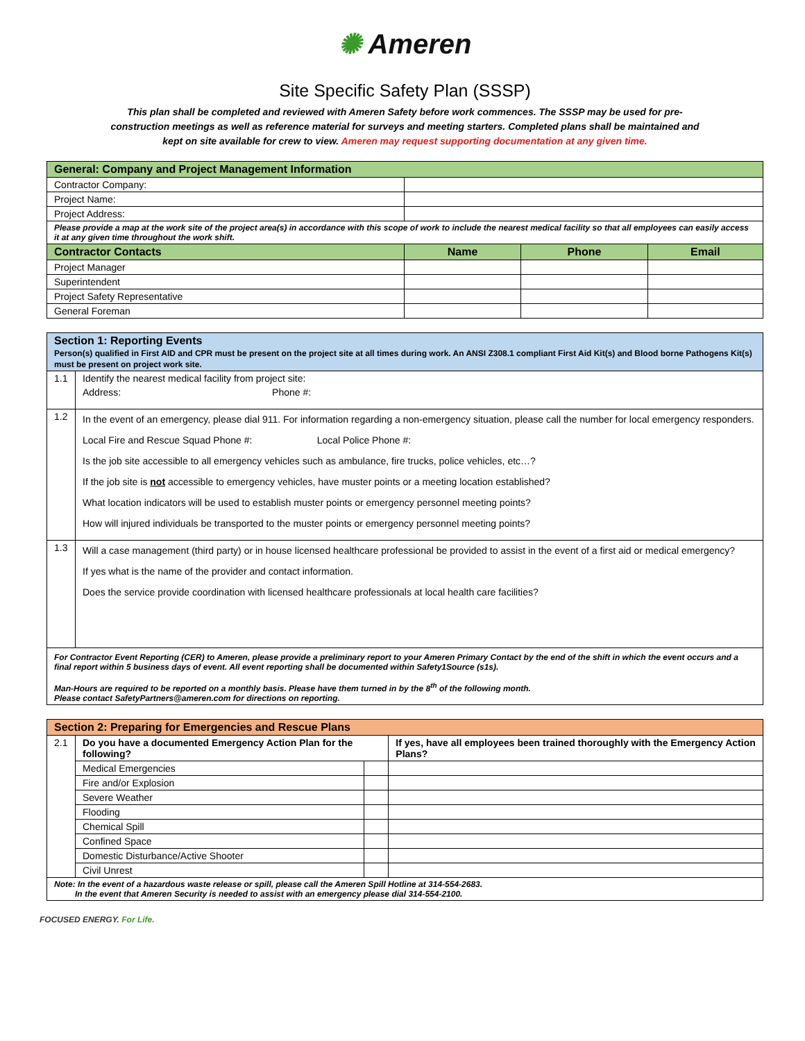✺ Ameren
Site Specific Safety Plan (SSSP)
This plan shall be completed and reviewed with Ameren Safety before work commences. The SSSP may be used for pre-construction meetings as well as reference material for surveys and meeting starters. Completed plans shall be maintained and kept on site available for crew to view. Ameren may request supporting documentation at any given time.
| General: Company and Project Management Information | | | |
| --- | --- | --- | --- |
| Contractor Company: | | | |
| Project Name: | | | |
| Project Address: | | | |
| Please provide a map at the work site of the project area(s) in accordance with this scope of work to include the nearest medical facility so that all employees can easily access it at any given time throughout the work shift. | | | |
| Contractor Contacts | Name | Phone | Email |
| Project Manager | | | |
| Superintendent | | | |
| Project Safety Representative | | | |
| General Foreman | | | |
| Section 1: Reporting Events Person(s) qualified in First AID and CPR must be present on the project site at all times during work. An ANSI Z308.1 compliant First Aid Kit(s) and Blood borne Pathogens Kit(s) must be present on project work site. | |
| --- | --- |
| 1.1 | Identify the nearest medical facility from project site: Address: Phone #: |
| 1.2 | In the event of an emergency, please dial 911. For information regarding a non-emergency situation, please call the number for local emergency responders. Local Fire and Rescue Squad Phone #: Local Police Phone #: Is the job site accessible to all emergency vehicles such as ambulance, fire trucks, police vehicles, etc…? If the job site is not accessible to emergency vehicles, have muster points or a meeting location established? What location indicators will be used to establish muster points or emergency personnel meeting points? How will injured individuals be transported to the muster points or emergency personnel meeting points? |
| 1.3 | Will a case management (third party) or in house licensed healthcare professional be provided to assist in the event of a first aid or medical emergency? If yes what is the name of the provider and contact information. Does the service provide coordination with licensed healthcare professionals at local health care facilities? |
| For Contractor Event Reporting (CER) to Ameren, please provide a preliminary report to your Ameren Primary Contact by the end of the shift in which the event occurs and a final report within 5 business days of event. All event reporting shall be documented within Safety1Source (s1s). Man-Hours are required to be reported on a monthly basis. Please have them turned in by the 8<sup>th</sup> of the following month. Please contact SafetyPartners@ameren.com for directions on reporting. | |
| Section 2: Preparing for Emergencies and Rescue Plans | | | |
| --- | --- | --- | --- |
| 2.1 | Do you have a documented Emergency Action Plan for the following? | | If yes, have all employees been trained thoroughly with the Emergency Action Plans? |
| | Medical Emergencies | | |
| | Fire and/or Explosion | | |
| | Severe Weather | | |
| | Flooding | | |
| | Chemical Spill | | |
| | Confined Space | | |
| | Domestic Disturbance/Active Shooter | | |
| | Civil Unrest | | |
| Note: In the event of a hazardous waste release or spill, please call the Ameren Spill Hotline at 314-554-2683. In the event that Ameren Security is needed to assist with an emergency please dial 314-554-2100. | | | |
FOCUSED ENERGY. For Life.